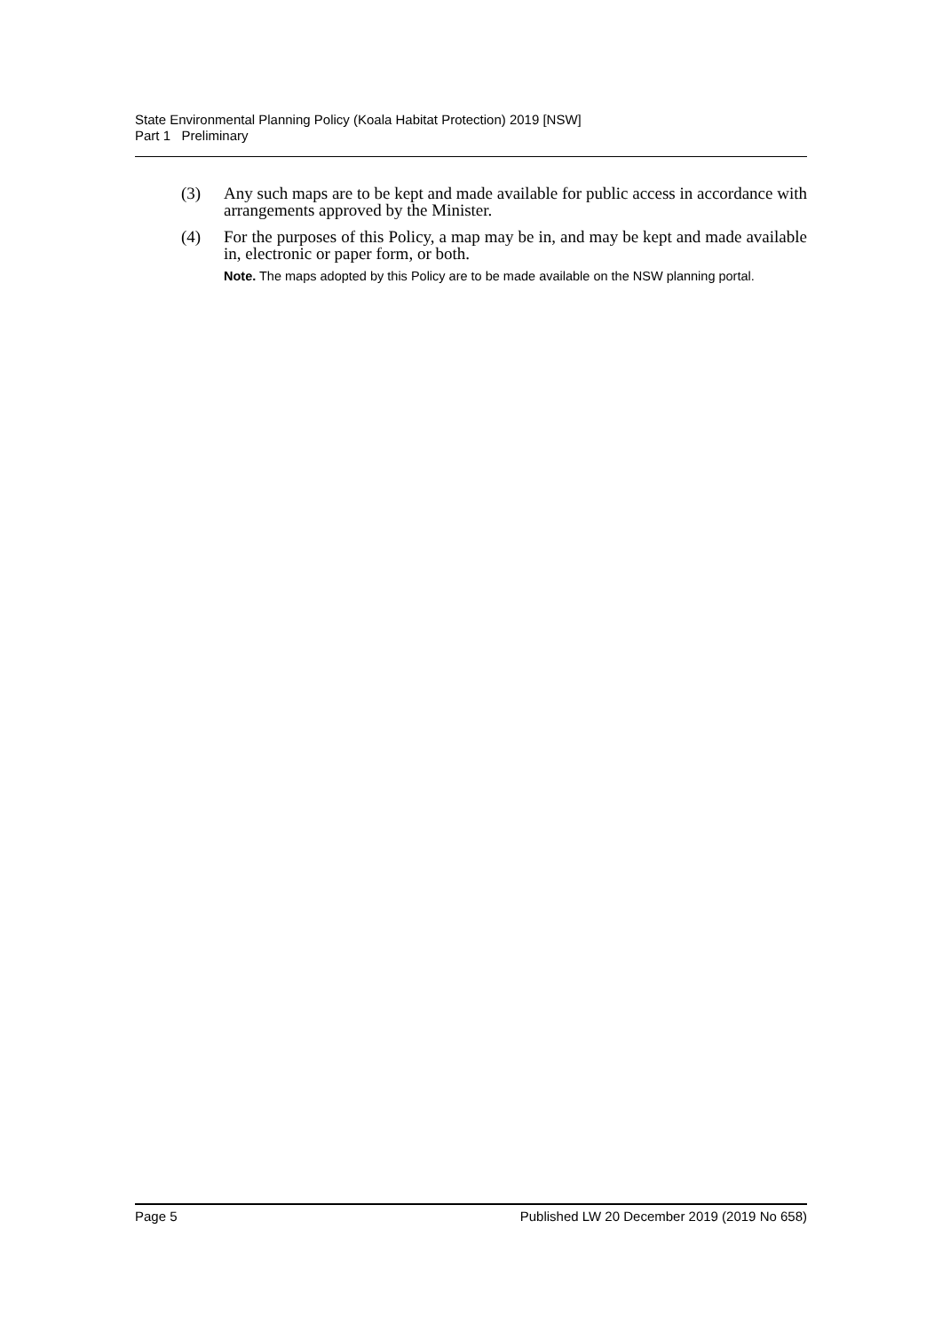State Environmental Planning Policy (Koala Habitat Protection) 2019 [NSW]
Part 1 Preliminary
(3) Any such maps are to be kept and made available for public access in accordance with arrangements approved by the Minister.
(4) For the purposes of this Policy, a map may be in, and may be kept and made available in, electronic or paper form, or both.
Note. The maps adopted by this Policy are to be made available on the NSW planning portal.
Page 5 Published LW 20 December 2019 (2019 No 658)